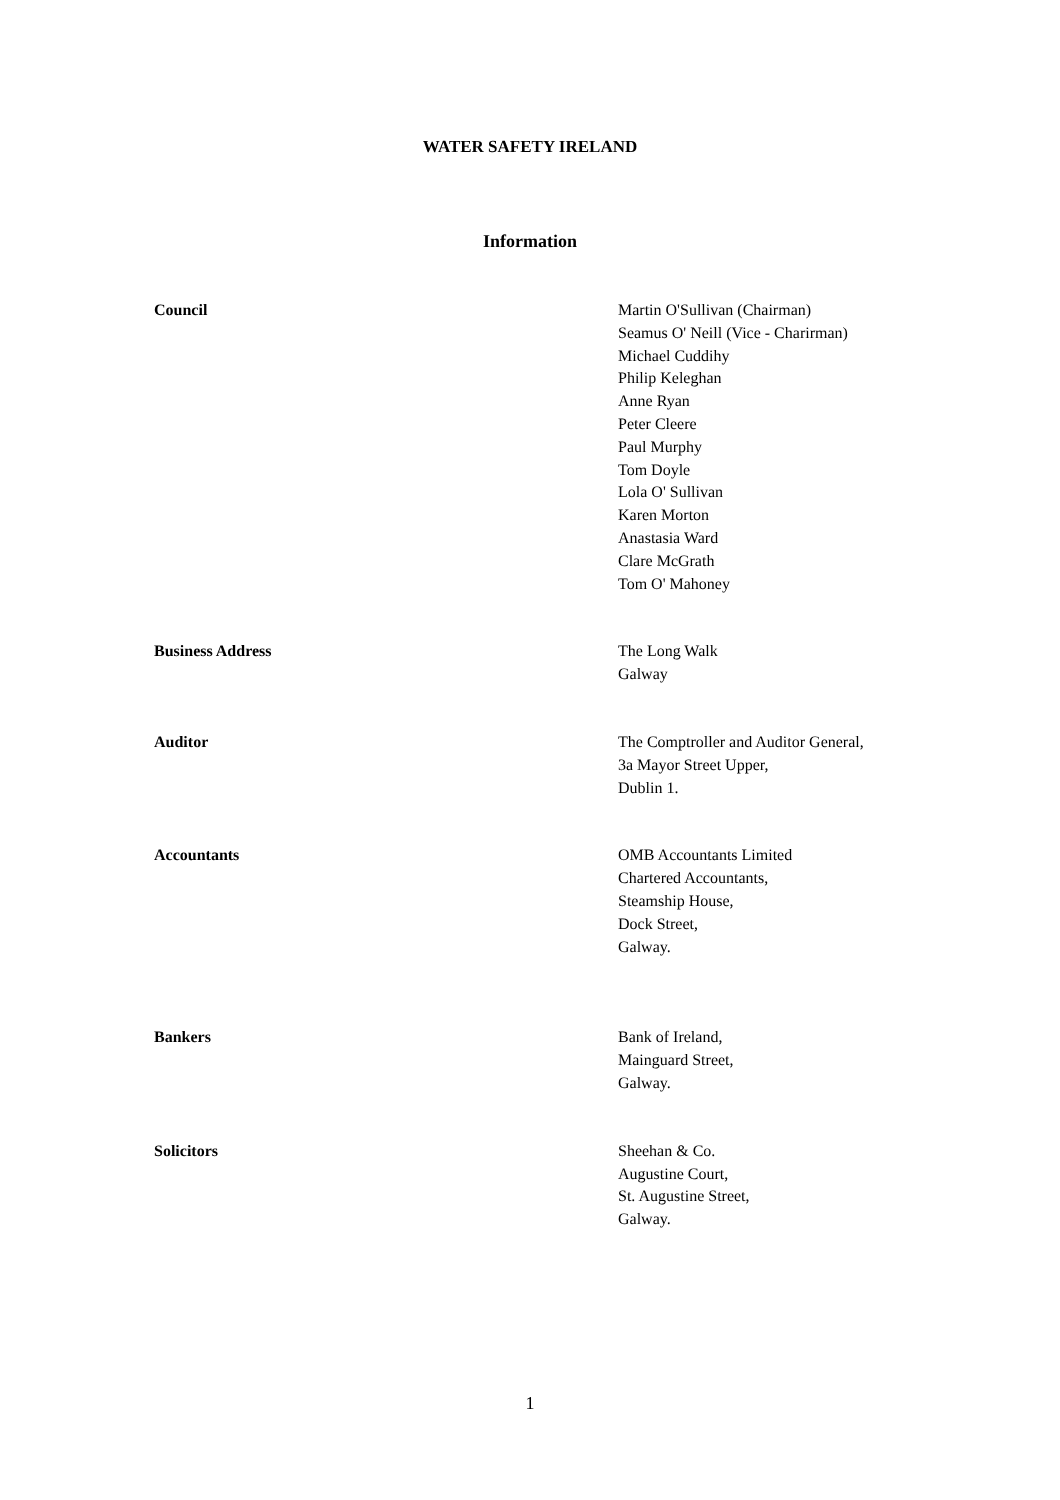WATER SAFETY IRELAND
Information
Council Martin O'Sullivan (Chairman)
Seamus O' Neill (Vice - Charirman)
Michael Cuddihy
Philip Keleghan
Anne Ryan
Peter Cleere
Paul Murphy
Tom Doyle
Lola O' Sullivan
Karen Morton
Anastasia Ward
Clare McGrath
Tom O' Mahoney
Business Address The Long Walk
Galway
Auditor The Comptroller and Auditor General,
3a Mayor Street Upper,
Dublin 1.
Accountants OMB Accountants Limited
Chartered Accountants,
Steamship House,
Dock Street,
Galway.
Bankers Bank of Ireland,
Mainguard Street,
Galway.
Solicitors Sheehan & Co.
Augustine Court,
St. Augustine Street,
Galway.
1